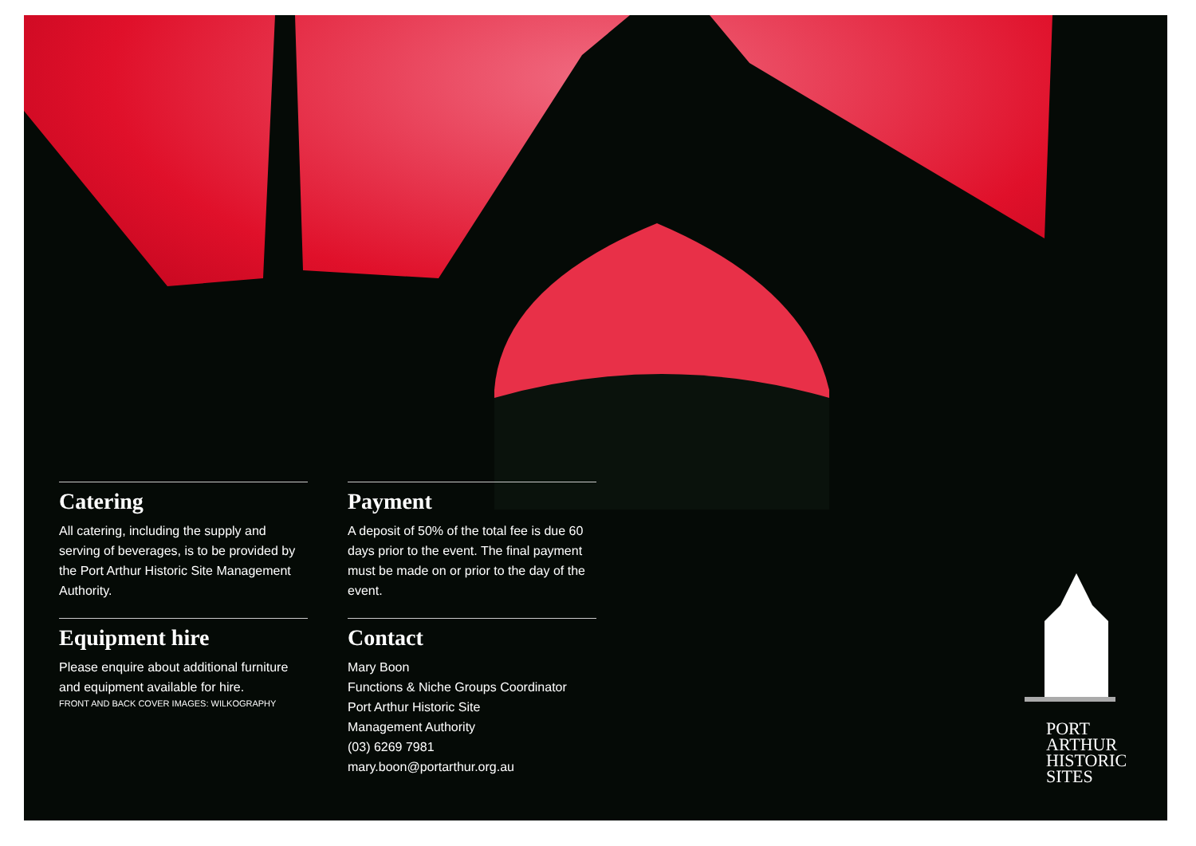Catering
All catering, including the supply and serving of beverages, is to be provided by the Port Arthur Historic Site Management Authority.
Payment
A deposit of 50% of the total fee is due 60 days prior to the event. The final payment must be made on or prior to the day of the event.
Equipment hire
Please enquire about additional furniture and equipment available for hire.
Contact
Mary Boon
Functions & Niche Groups Coordinator
Port Arthur Historic Site
Management Authority
(03) 6269 7981
mary.boon@portarthur.org.au
FRONT AND BACK COVER IMAGES: WILKOGRAPHY
PORT
ARTHUR
HISTORIC
SITES